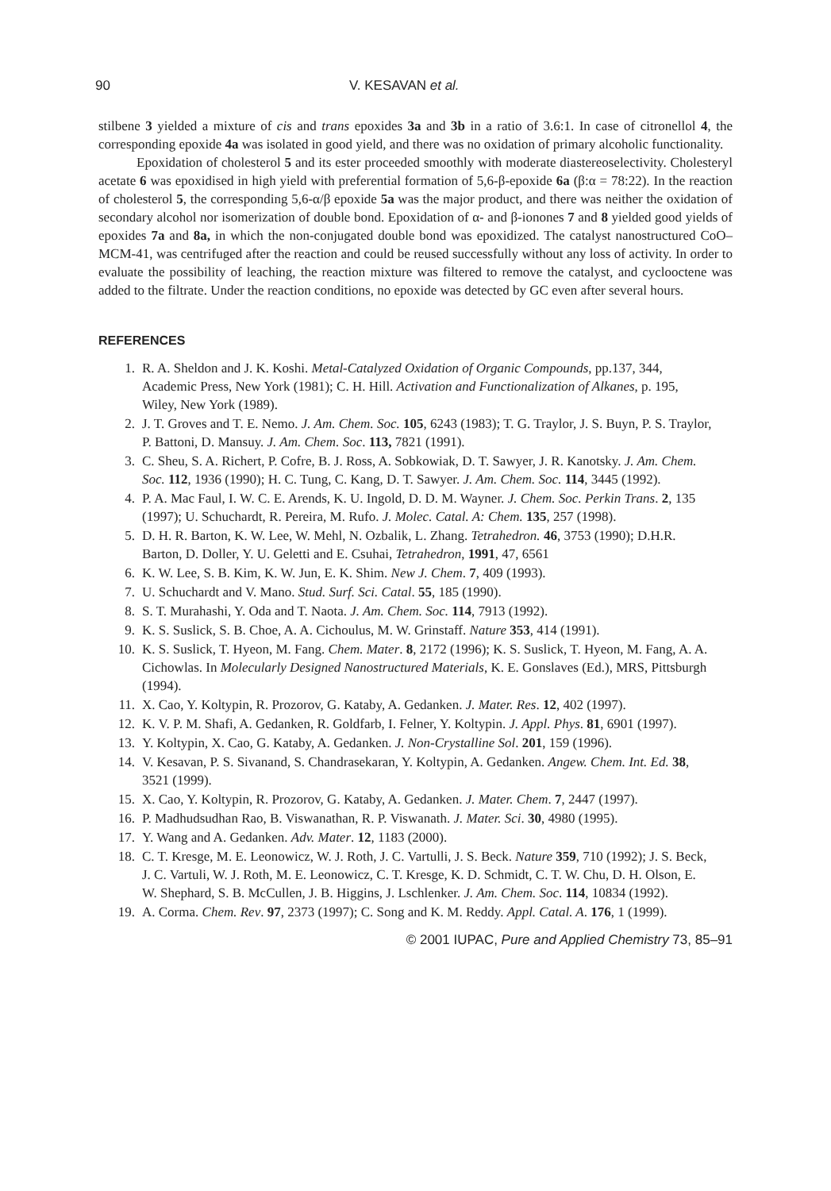90 V. KESAVAN et al.
stilbene 3 yielded a mixture of cis and trans epoxides 3a and 3b in a ratio of 3.6:1. In case of citronellol 4, the corresponding epoxide 4a was isolated in good yield, and there was no oxidation of primary alcoholic functionality.
Epoxidation of cholesterol 5 and its ester proceeded smoothly with moderate diastereoselectivity. Cholesteryl acetate 6 was epoxidised in high yield with preferential formation of 5,6-β-epoxide 6a (β:α = 78:22). In the reaction of cholesterol 5, the corresponding 5,6-α/β epoxide 5a was the major product, and there was neither the oxidation of secondary alcohol nor isomerization of double bond. Epoxidation of α- and β-ionones 7 and 8 yielded good yields of epoxides 7a and 8a, in which the non-conjugated double bond was epoxidized. The catalyst nanostructured CoO–MCM-41, was centrifuged after the reaction and could be reused successfully without any loss of activity. In order to evaluate the possibility of leaching, the reaction mixture was filtered to remove the catalyst, and cyclooctene was added to the filtrate. Under the reaction conditions, no epoxide was detected by GC even after several hours.
REFERENCES
1. R. A. Sheldon and J. K. Koshi. Metal-Catalyzed Oxidation of Organic Compounds, pp.137, 344, Academic Press, New York (1981); C. H. Hill. Activation and Functionalization of Alkanes, p. 195, Wiley, New York (1989).
2. J. T. Groves and T. E. Nemo. J. Am. Chem. Soc. 105, 6243 (1983); T. G. Traylor, J. S. Buyn, P. S. Traylor, P. Battoni, D. Mansuy. J. Am. Chem. Soc. 113, 7821 (1991).
3. C. Sheu, S. A. Richert, P. Cofre, B. J. Ross, A. Sobkowiak, D. T. Sawyer, J. R. Kanotsky. J. Am. Chem. Soc. 112, 1936 (1990); H. C. Tung, C. Kang, D. T. Sawyer. J. Am. Chem. Soc. 114, 3445 (1992).
4. P. A. Mac Faul, I. W. C. E. Arends, K. U. Ingold, D. D. M. Wayner. J. Chem. Soc. Perkin Trans. 2, 135 (1997); U. Schuchardt, R. Pereira, M. Rufo. J. Molec. Catal. A: Chem. 135, 257 (1998).
5. D. H. R. Barton, K. W. Lee, W. Mehl, N. Ozbalik, L. Zhang. Tetrahedron. 46, 3753 (1990); D.H.R. Barton, D. Doller, Y. U. Geletti and E. Csuhai, Tetrahedron, 1991, 47, 6561
6. K. W. Lee, S. B. Kim, K. W. Jun, E. K. Shim. New J. Chem. 7, 409 (1993).
7. U. Schuchardt and V. Mano. Stud. Surf. Sci. Catal. 55, 185 (1990).
8. S. T. Murahashi, Y. Oda and T. Naota. J. Am. Chem. Soc. 114, 7913 (1992).
9. K. S. Suslick, S. B. Choe, A. A. Cichoulus, M. W. Grinstaff. Nature 353, 414 (1991).
10. K. S. Suslick, T. Hyeon, M. Fang. Chem. Mater. 8, 2172 (1996); K. S. Suslick, T. Hyeon, M. Fang, A. A. Cichowlas. In Molecularly Designed Nanostructured Materials, K. E. Gonslaves (Ed.), MRS, Pittsburgh (1994).
11. X. Cao, Y. Koltypin, R. Prozorov, G. Kataby, A. Gedanken. J. Mater. Res. 12, 402 (1997).
12. K. V. P. M. Shafi, A. Gedanken, R. Goldfarb, I. Felner, Y. Koltypin. J. Appl. Phys. 81, 6901 (1997).
13. Y. Koltypin, X. Cao, G. Kataby, A. Gedanken. J. Non-Crystalline Sol. 201, 159 (1996).
14. V. Kesavan, P. S. Sivanand, S. Chandrasekaran, Y. Koltypin, A. Gedanken. Angew. Chem. Int. Ed. 38, 3521 (1999).
15. X. Cao, Y. Koltypin, R. Prozorov, G. Kataby, A. Gedanken. J. Mater. Chem. 7, 2447 (1997).
16. P. Madhudsudhan Rao, B. Viswanathan, R. P. Viswanath. J. Mater. Sci. 30, 4980 (1995).
17. Y. Wang and A. Gedanken. Adv. Mater. 12, 1183 (2000).
18. C. T. Kresge, M. E. Leonowicz, W. J. Roth, J. C. Vartulli, J. S. Beck. Nature 359, 710 (1992); J. S. Beck, J. C. Vartuli, W. J. Roth, M. E. Leonowicz, C. T. Kresge, K. D. Schmidt, C. T. W. Chu, D. H. Olson, E. W. Shephard, S. B. McCullen, J. B. Higgins, J. Lschlenker. J. Am. Chem. Soc. 114, 10834 (1992).
19. A. Corma. Chem. Rev. 97, 2373 (1997); C. Song and K. M. Reddy. Appl. Catal. A. 176, 1 (1999).
© 2001 IUPAC, Pure and Applied Chemistry 73, 85–91